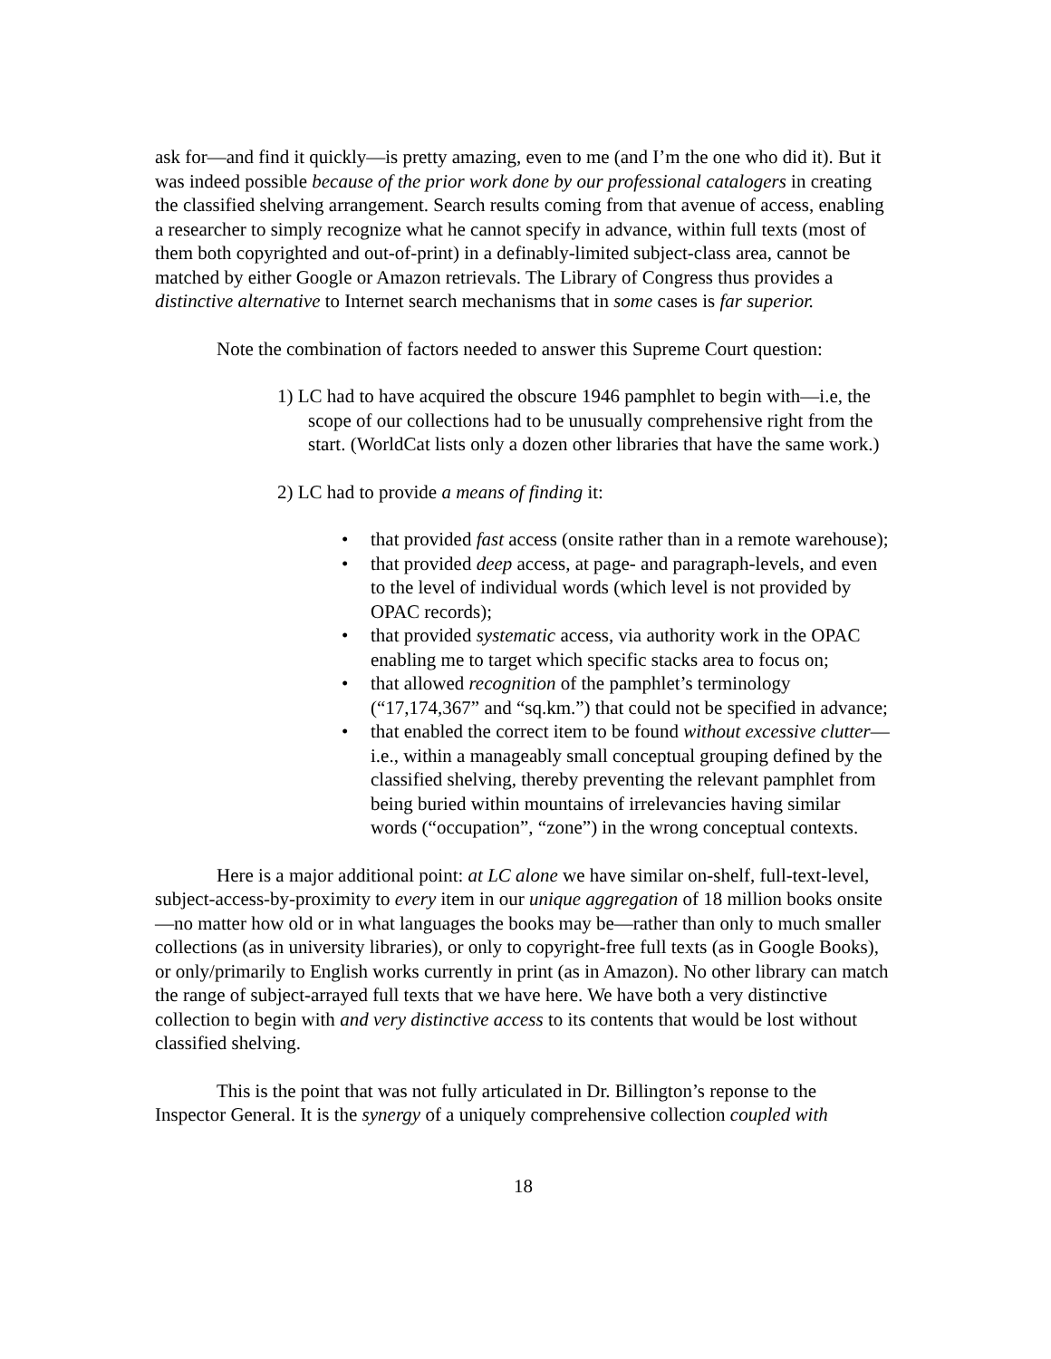ask for—and find it quickly—is pretty amazing, even to me (and I’m the one who did it). But it was indeed possible because of the prior work done by our professional catalogers in creating the classified shelving arrangement. Search results coming from that avenue of access, enabling a researcher to simply recognize what he cannot specify in advance, within full texts (most of them both copyrighted and out-of-print) in a definably-limited subject-class area, cannot be matched by either Google or Amazon retrievals. The Library of Congress thus provides a distinctive alternative to Internet search mechanisms that in some cases is far superior.
Note the combination of factors needed to answer this Supreme Court question:
1) LC had to have acquired the obscure 1946 pamphlet to begin with—i.e, the scope of our collections had to be unusually comprehensive right from the start. (WorldCat lists only a dozen other libraries that have the same work.)
2) LC had to provide a means of finding it:
• that provided fast access (onsite rather than in a remote warehouse);
• that provided deep access, at page- and paragraph-levels, and even to the level of individual words (which level is not provided by OPAC records);
• that provided systematic access, via authority work in the OPAC enabling me to target which specific stacks area to focus on;
• that allowed recognition of the pamphlet’s terminology (“17,174,367” and “sq.km.”) that could not be specified in advance;
• that enabled the correct item to be found without excessive clutter—i.e., within a manageably small conceptual grouping defined by the classified shelving, thereby preventing the relevant pamphlet from being buried within mountains of irrelevancies having similar words (“occupation”, “zone”) in the wrong conceptual contexts.
Here is a major additional point: at LC alone we have similar on-shelf, full-text-level, subject-access-by-proximity to every item in our unique aggregation of 18 million books onsite—no matter how old or in what languages the books may be—rather than only to much smaller collections (as in university libraries), or only to copyright-free full texts (as in Google Books), or only/primarily to English works currently in print (as in Amazon). No other library can match the range of subject-arrayed full texts that we have here. We have both a very distinctive collection to begin with and very distinctive access to its contents that would be lost without classified shelving.
This is the point that was not fully articulated in Dr. Billington’s reponse to the Inspector General. It is the synergy of a uniquely comprehensive collection coupled with
18